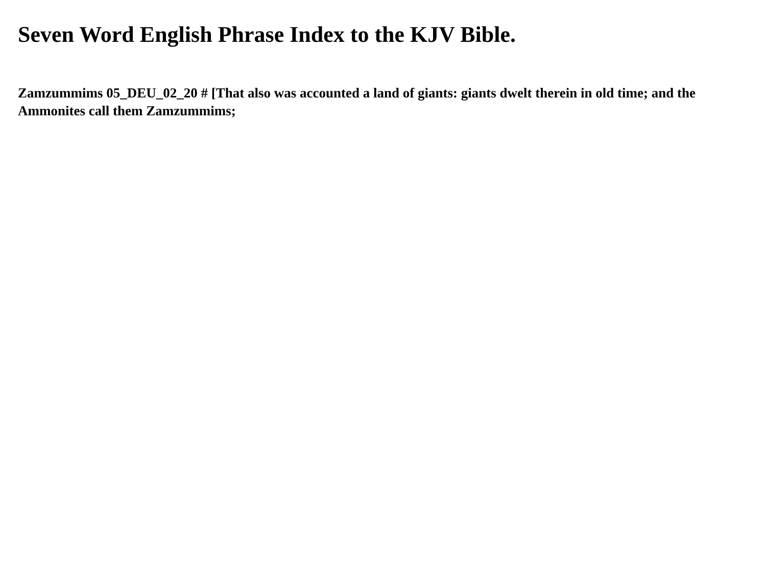Seven Word English Phrase Index to the KJV Bible.
Zamzummims 05_DEU_02_20 # [That also was accounted a land of giants: giants dwelt therein in old time; and the Ammonites call them Zamzummims;